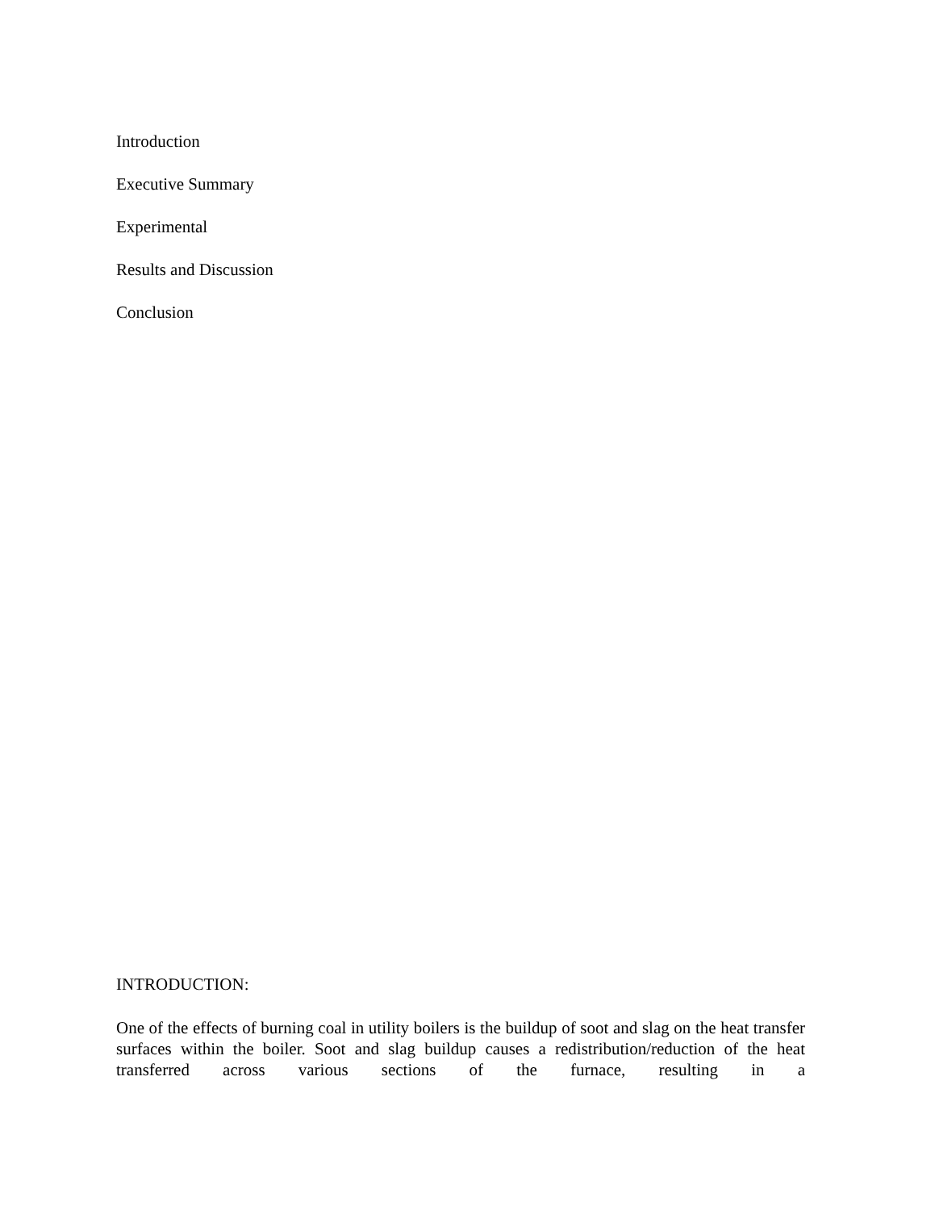Introduction
Executive Summary
Experimental
Results and Discussion
Conclusion
INTRODUCTION:
One of the effects of burning coal in utility boilers is the buildup of soot and slag on the heat transfer surfaces within the boiler. Soot and slag buildup causes a redistribution/reduction of the heat transferred across various sections of the furnace, resulting in a